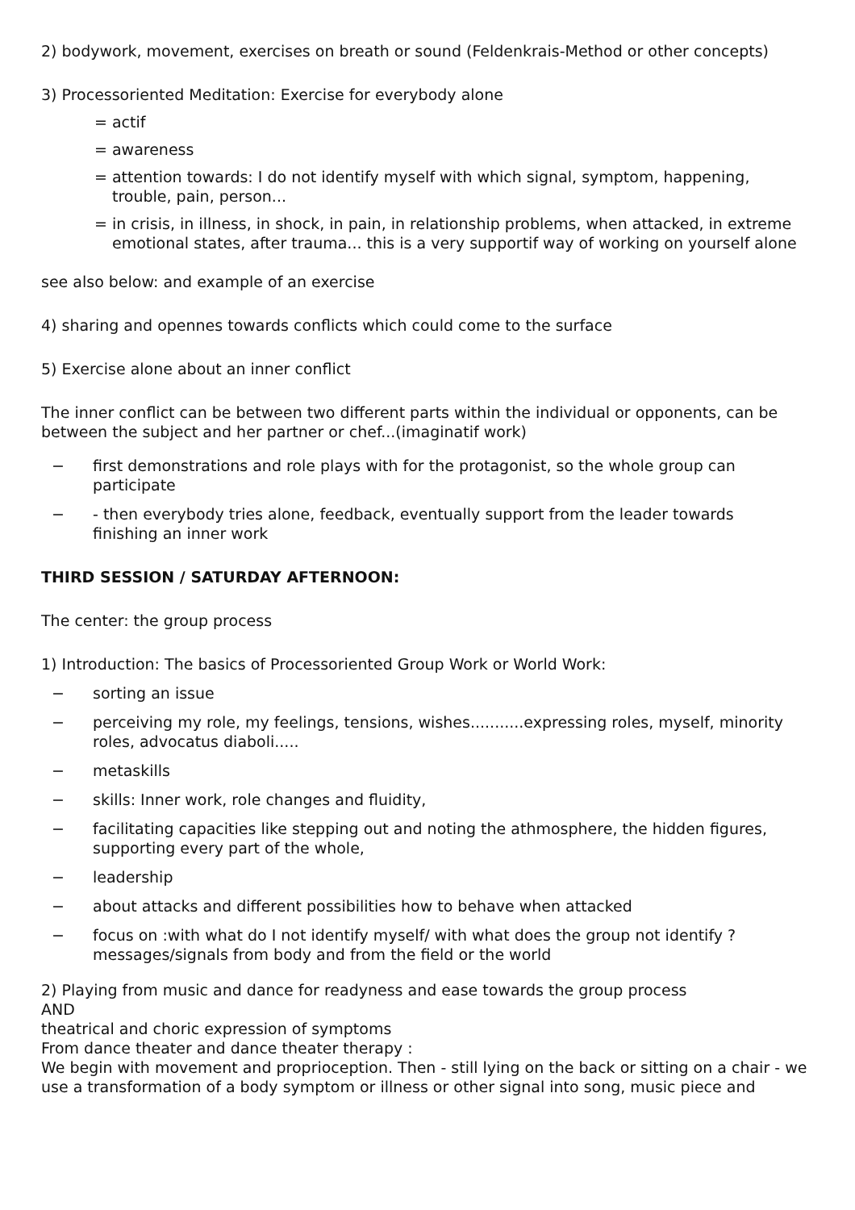2) bodywork, movement, exercises on breath or sound (Feldenkrais-Method or other concepts)
3) Processoriented Meditation: Exercise for everybody alone
= actif
= awareness
= attention towards: I do not identify myself with which signal, symptom, happening, trouble, pain, person...
= in crisis, in illness, in shock, in pain, in relationship problems, when attacked, in extreme emotional states, after trauma... this is a very supportif way of working on yourself alone
see also below: and example of an exercise
4) sharing and opennes towards conflicts which could come to the surface
5) Exercise alone about an inner conflict
The inner conflict can be between two different parts within the individual or opponents, can be between the subject and her partner or chef...(imaginatif work)
− first demonstrations and role plays with for the protagonist, so the whole group can participate
− - then everybody tries alone, feedback, eventually support from the leader towards finishing an inner work
THIRD SESSION / SATURDAY AFTERNOON:
The center: the group process
1) Introduction: The basics of Processoriented Group Work or World Work:
− sorting an issue
− perceiving my role, my feelings, tensions, wishes...........expressing roles, myself, minority roles, advocatus diaboli.....
− metaskills
− skills: Inner work, role changes and fluidity,
− facilitating capacities like stepping out and noting the athmosphere, the hidden figures, supporting every part of the whole,
− leadership
− about attacks and different possibilities how to behave when attacked
− focus on :with what do I not identify myself/ with what does the group not identify ? messages/signals from body and from the field or the world
2) Playing from music and dance for readyness and ease towards the group process
AND
theatrical and choric expression of symptoms
From dance theater and dance theater therapy :
We begin with movement and proprioception. Then - still lying on the back or sitting on a chair - we use a transformation of a body symptom or illness or other signal into song, music piece and